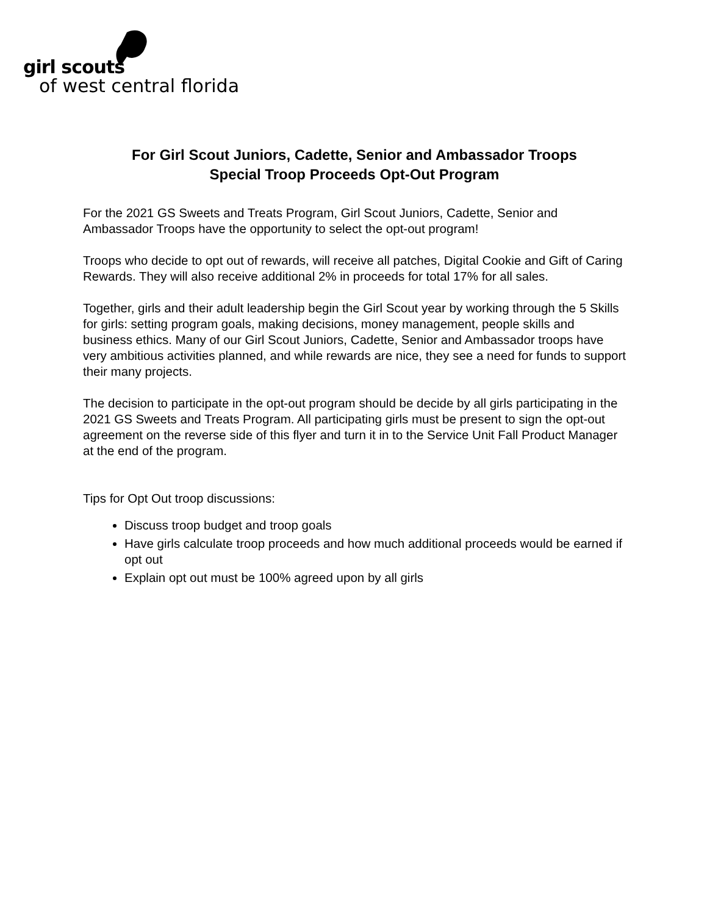girl scouts
of west central florida
For Girl Scout Juniors, Cadette, Senior and Ambassador Troops
Special Troop Proceeds Opt-Out Program
For the 2021 GS Sweets and Treats Program, Girl Scout Juniors, Cadette, Senior and Ambassador Troops have the opportunity to select the opt-out program!
Troops who decide to opt out of rewards, will receive all patches, Digital Cookie and Gift of Caring Rewards. They will also receive additional 2% in proceeds for total 17% for all sales.
Together, girls and their adult leadership begin the Girl Scout year by working through the 5 Skills for girls: setting program goals, making decisions, money management, people skills and business ethics. Many of our Girl Scout Juniors, Cadette, Senior and Ambassador troops have very ambitious activities planned, and while rewards are nice, they see a need for funds to support their many projects.
The decision to participate in the opt-out program should be decide by all girls participating in the 2021 GS Sweets and Treats Program. All participating girls must be present to sign the opt-out agreement on the reverse side of this flyer and turn it in to the Service Unit Fall Product Manager at the end of the program.
Tips for Opt Out troop discussions:
Discuss troop budget and troop goals
Have girls calculate troop proceeds and how much additional proceeds would be earned if opt out
Explain opt out must be 100% agreed upon by all girls